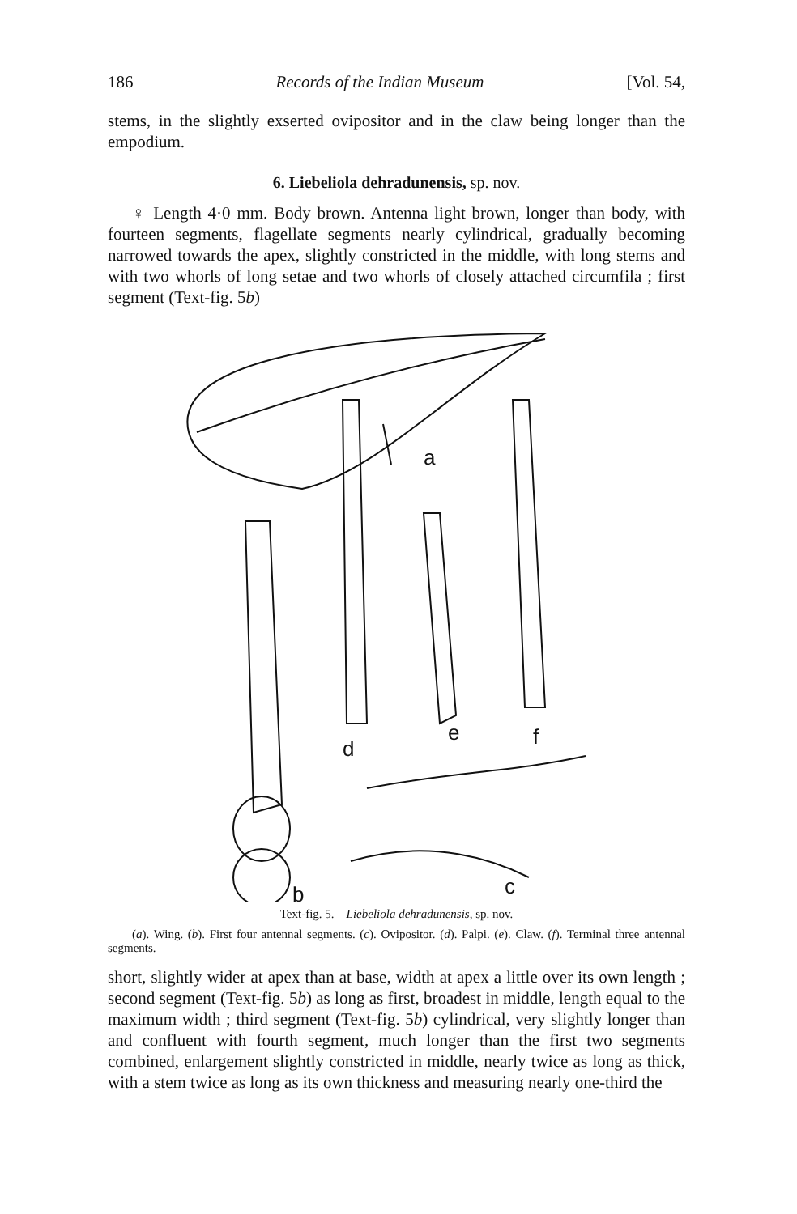186 Records of the Indian Museum [Vol. 54,
stems, in the slightly exserted ovipositor and in the claw being longer than the empodium.
6. Liebeliola dehradunensis, sp. nov.
♀ Length 4·0 mm. Body brown. Antenna light brown, longer than body, with fourteen segments, flagellate segments nearly cylindrical, gradually becoming narrowed towards the apex, slightly constricted in the middle, with long stems and with two whorls of long setae and two whorls of closely attached circumfila ; first segment (Text-fig. 5b)
a
b
d
e
f
c
Text-fig. 5.—Liebeliola dehradunensis, sp. nov.
(a). Wing. (b). First four antennal segments. (c). Ovipositor. (d). Palpi. (e). Claw. (f). Terminal three antennal segments.
short, slightly wider at apex than at base, width at apex a little over its own length ; second segment (Text-fig. 5b) as long as first, broadest in middle, length equal to the maximum width ; third segment (Text-fig. 5b) cylindrical, very slightly longer than and confluent with fourth segment, much longer than the first two segments combined, enlargement slightly constricted in middle, nearly twice as long as thick, with a stem twice as long as its own thickness and measuring nearly one-third the